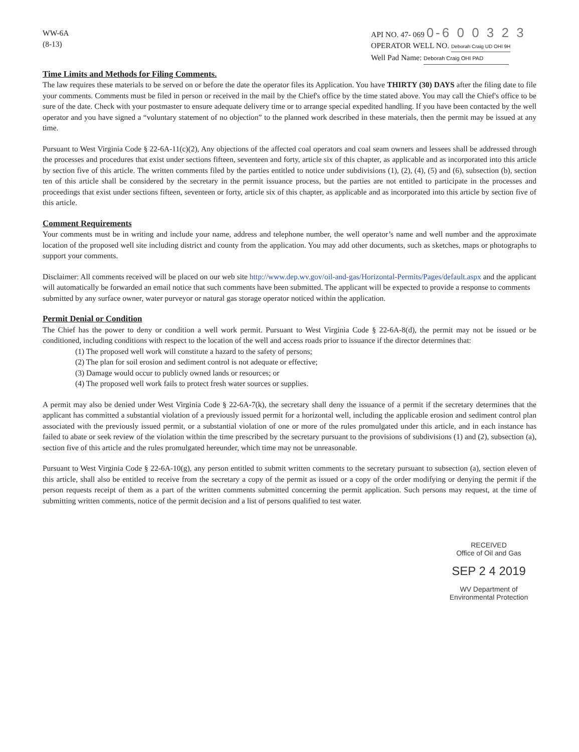WW-6A
(8-13)
API NO. 47- 069 0-6 0 0 3 2 3
OPERATOR WELL NO. Deborah Craig UD OHI 9H
Well Pad Name: Deborah Craig OHI PAD
Time Limits and Methods for Filing Comments.
The law requires these materials to be served on or before the date the operator files its Application. You have THIRTY (30) DAYS after the filing date to file your comments. Comments must be filed in person or received in the mail by the Chief's office by the time stated above. You may call the Chief's office to be sure of the date. Check with your postmaster to ensure adequate delivery time or to arrange special expedited handling. If you have been contacted by the well operator and you have signed a “voluntary statement of no objection” to the planned work described in these materials, then the permit may be issued at any time.
Pursuant to West Virginia Code § 22-6A-11(c)(2), Any objections of the affected coal operators and coal seam owners and lessees shall be addressed through the processes and procedures that exist under sections fifteen, seventeen and forty, article six of this chapter, as applicable and as incorporated into this article by section five of this article. The written comments filed by the parties entitled to notice under subdivisions (1), (2), (4), (5) and (6), subsection (b), section ten of this article shall be considered by the secretary in the permit issuance process, but the parties are not entitled to participate in the processes and proceedings that exist under sections fifteen, seventeen or forty, article six of this chapter, as applicable and as incorporated into this article by section five of this article.
Comment Requirements
Your comments must be in writing and include your name, address and telephone number, the well operator’s name and well number and the approximate location of the proposed well site including district and county from the application. You may add other documents, such as sketches, maps or photographs to support your comments.
Disclaimer: All comments received will be placed on our web site http://www.dep.wv.gov/oil-and-gas/Horizontal-Permits/Pages/default.aspx and the applicant will automatically be forwarded an email notice that such comments have been submitted. The applicant will be expected to provide a response to comments submitted by any surface owner, water purveyor or natural gas storage operator noticed within the application.
Permit Denial or Condition
The Chief has the power to deny or condition a well work permit. Pursuant to West Virginia Code § 22-6A-8(d), the permit may not be issued or be conditioned, including conditions with respect to the location of the well and access roads prior to issuance if the director determines that:
(1) The proposed well work will constitute a hazard to the safety of persons;
(2) The plan for soil erosion and sediment control is not adequate or effective;
(3) Damage would occur to publicly owned lands or resources; or
(4) The proposed well work fails to protect fresh water sources or supplies.
A permit may also be denied under West Virginia Code § 22-6A-7(k), the secretary shall deny the issuance of a permit if the secretary determines that the applicant has committed a substantial violation of a previously issued permit for a horizontal well, including the applicable erosion and sediment control plan associated with the previously issued permit, or a substantial violation of one or more of the rules promulgated under this article, and in each instance has failed to abate or seek review of the violation within the time prescribed by the secretary pursuant to the provisions of subdivisions (1) and (2), subsection (a), section five of this article and the rules promulgated hereunder, which time may not be unreasonable.
Pursuant to West Virginia Code § 22-6A-10(g), any person entitled to submit written comments to the secretary pursuant to subsection (a), section eleven of this article, shall also be entitled to receive from the secretary a copy of the permit as issued or a copy of the order modifying or denying the permit if the person requests receipt of them as a part of the written comments submitted concerning the permit application. Such persons may request, at the time of submitting written comments, notice of the permit decision and a list of persons qualified to test water.
RECEIVED
Office of Oil and Gas
SEP 2 4 2019
WV Department of
Environmental Protection